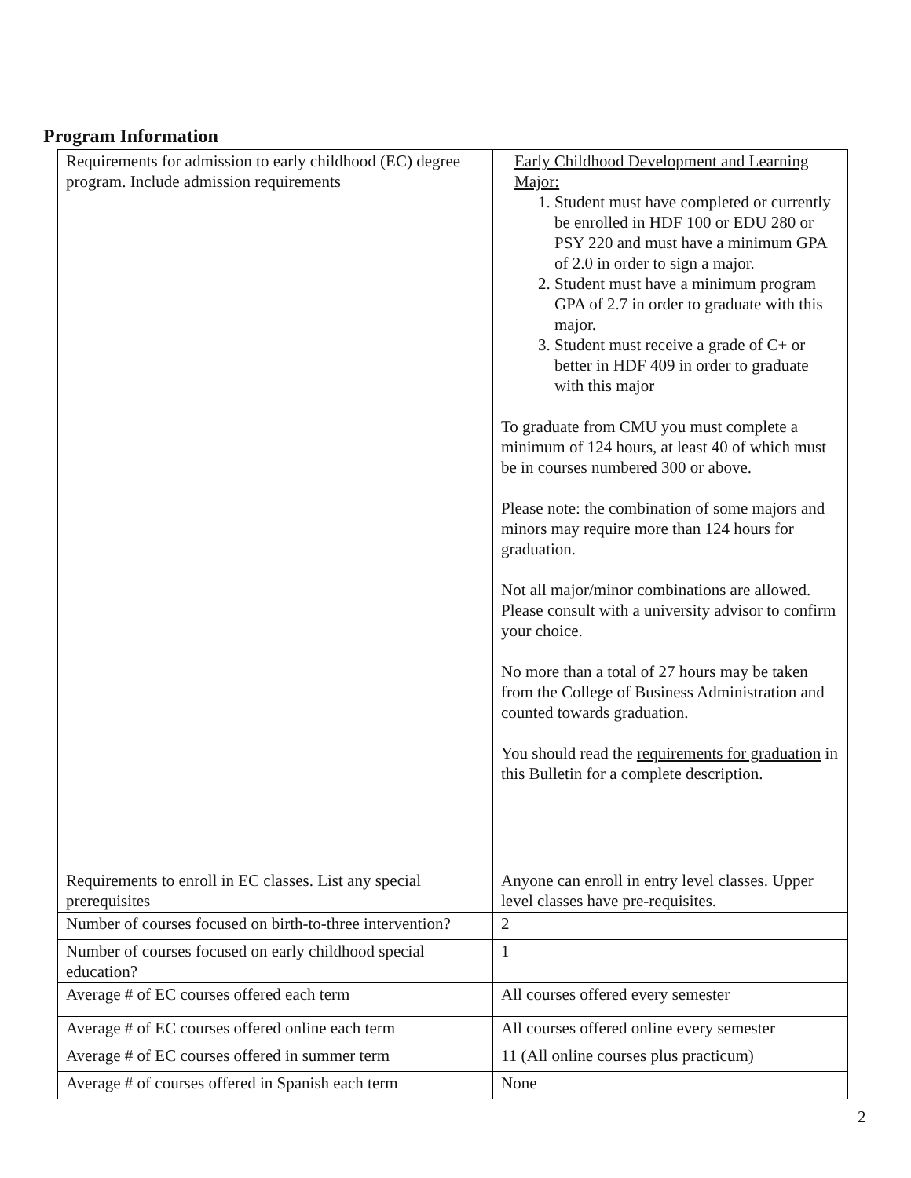Program Information
| Requirements for admission to early childhood (EC) degree program. Include admission requirements | Early Childhood Development and Learning Major: 1. Student must have completed or currently be enrolled in HDF 100 or EDU 280 or PSY 220 and must have a minimum GPA of 2.0 in order to sign a major. 2. Student must have a minimum program GPA of 2.7 in order to graduate with this major. 3. Student must receive a grade of C+ or better in HDF 409 in order to graduate with this major To graduate from CMU you must complete a minimum of 124 hours, at least 40 of which must be in courses numbered 300 or above. Please note: the combination of some majors and minors may require more than 124 hours for graduation. Not all major/minor combinations are allowed. Please consult with a university advisor to confirm your choice. No more than a total of 27 hours may be taken from the College of Business Administration and counted towards graduation. You should read the requirements for graduation in this Bulletin for a complete description. |
| Requirements to enroll in EC classes. List any special prerequisites | Anyone can enroll in entry level classes. Upper level classes have pre-requisites. |
| Number of courses focused on birth-to-three intervention? | 2 |
| Number of courses focused on early childhood special education? | 1 |
| Average # of EC courses offered each term | All courses offered every semester |
| Average # of EC courses offered online each term | All courses offered online every semester |
| Average # of EC courses offered in summer term | 11 (All online courses plus practicum) |
| Average # of courses offered in Spanish each term | None |
2